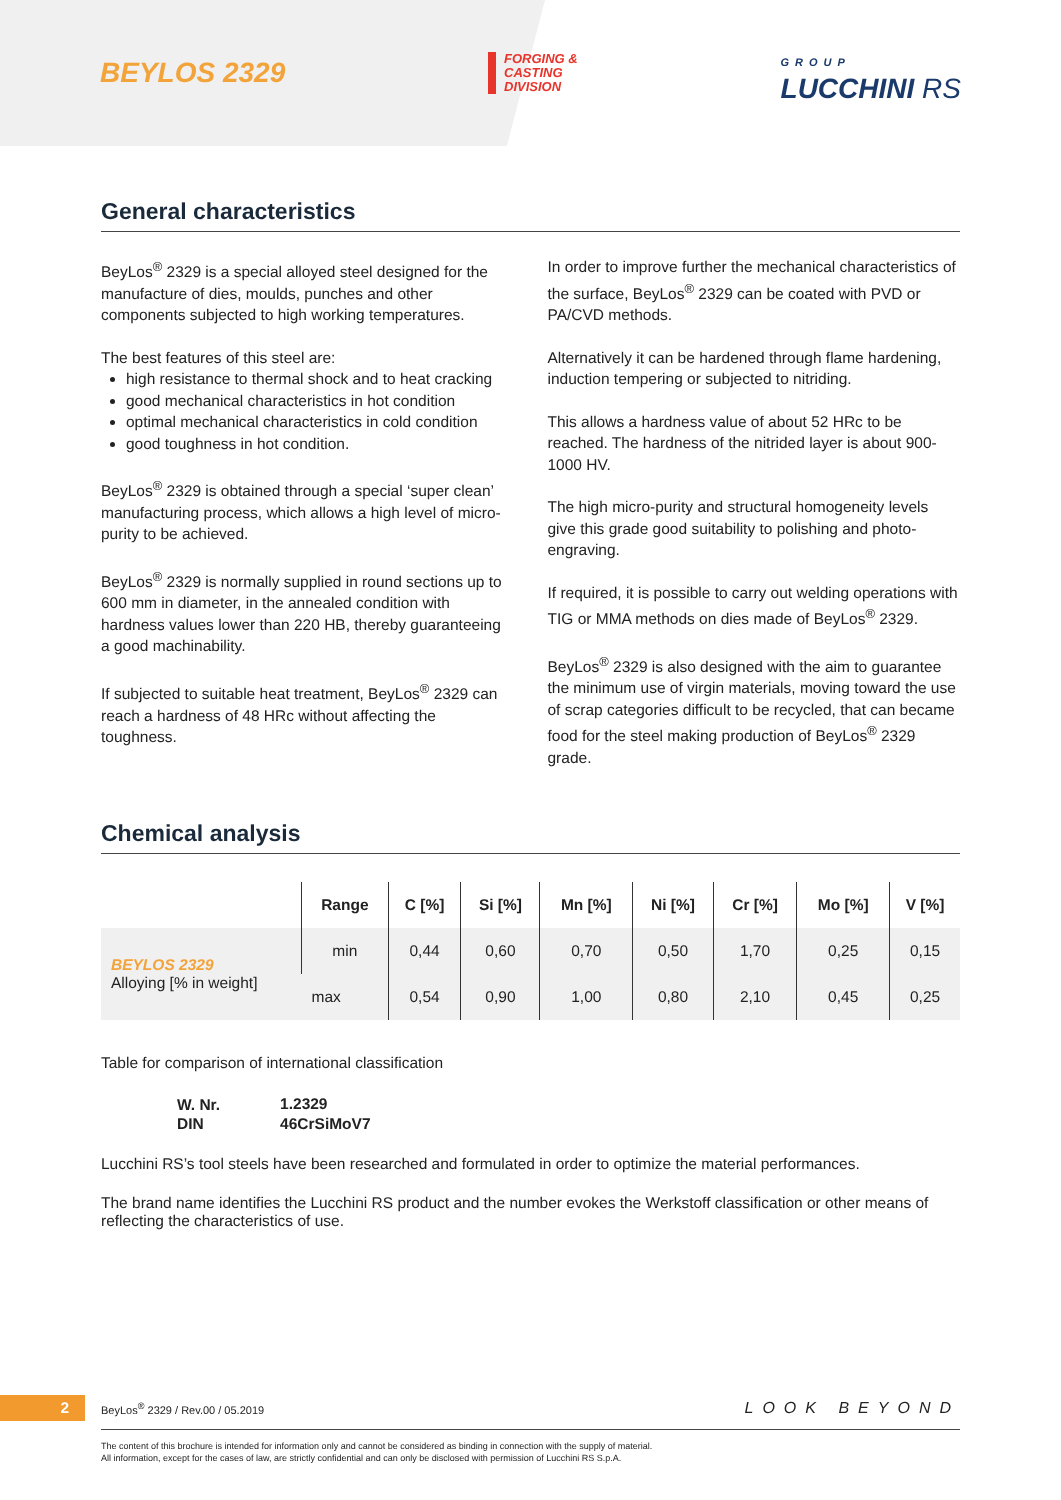BEYLOS 2329
FORGING &
CASTING
DIVISION
GROUP
LUCCHINI RS
General characteristics
BeyLos<sup>®</sup> 2329 is a special alloyed steel designed for the manufacture of dies, moulds, punches and other components subjected to high working temperatures.
The best features of this steel are:
high resistance to thermal shock and to heat cracking
good mechanical characteristics in hot condition
optimal mechanical characteristics in cold condition
good toughness in hot condition.
BeyLos<sup>®</sup> 2329 is obtained through a special ‘super clean’ manufacturing process, which allows a high level of micro-purity to be achieved.
BeyLos<sup>®</sup> 2329 is normally supplied in round sections up to 600 mm in diameter, in the annealed condition with hardness values lower than 220 HB, thereby guaranteeing a good machinability.
If subjected to suitable heat treatment, BeyLos<sup>®</sup> 2329 can reach a hardness of 48 HRc without affecting the toughness.
In order to improve further the mechanical characteristics of the surface, BeyLos<sup>®</sup> 2329 can be coated with PVD or PA/CVD methods.
Alternatively it can be hardened through flame hardening, induction tempering or subjected to nitriding.
This allows a hardness value of about 52 HRc to be reached. The hardness of the nitrided layer is about 900-1000 HV.
The high micro-purity and structural homogeneity levels give this grade good suitability to polishing and photo-engraving.
If required, it is possible to carry out welding operations with TIG or MMA methods on dies made of BeyLos<sup>®</sup> 2329.
BeyLos<sup>®</sup> 2329 is also designed with the aim to guarantee the minimum use of virgin materials, moving toward the use of scrap categories difficult to be recycled, that can became food for the steel making production of BeyLos<sup>®</sup> 2329 grade.
Chemical analysis
| | Range | C [%] | Si [%] | Mn [%] | Ni [%] | Cr [%] | Mo [%] | V [%] |
| --- | --- | --- | --- | --- | --- | --- | --- | --- |
| BEYLOS 2329 Alloying [% in weight] | min | 0,44 | 0,60 | 0,70 | 0,50 | 1,70 | 0,25 | 0,15 |
| | max | 0,54 | 0,90 | 1,00 | 0,80 | 2,10 | 0,45 | 0,25 |
Table for comparison of international classification
| W. Nr. | 1.2329 |
| DIN | 46CrSiMoV7 |
Lucchini RS’s tool steels have been researched and formulated in order to optimize the material performances.
The brand name identifies the Lucchini RS product and the number evokes the Werkstoff classification or other means of reflecting the characteristics of use.
2 BeyLos<sup>®</sup> 2329 / Rev.00 / 05.2019 LOOK BEYOND
The content of this brochure is intended for information only and cannot be considered as binding in connection with the supply of material.
All information, except for the cases of law, are strictly confidential and can only be disclosed with permission of Lucchini RS S.p.A.